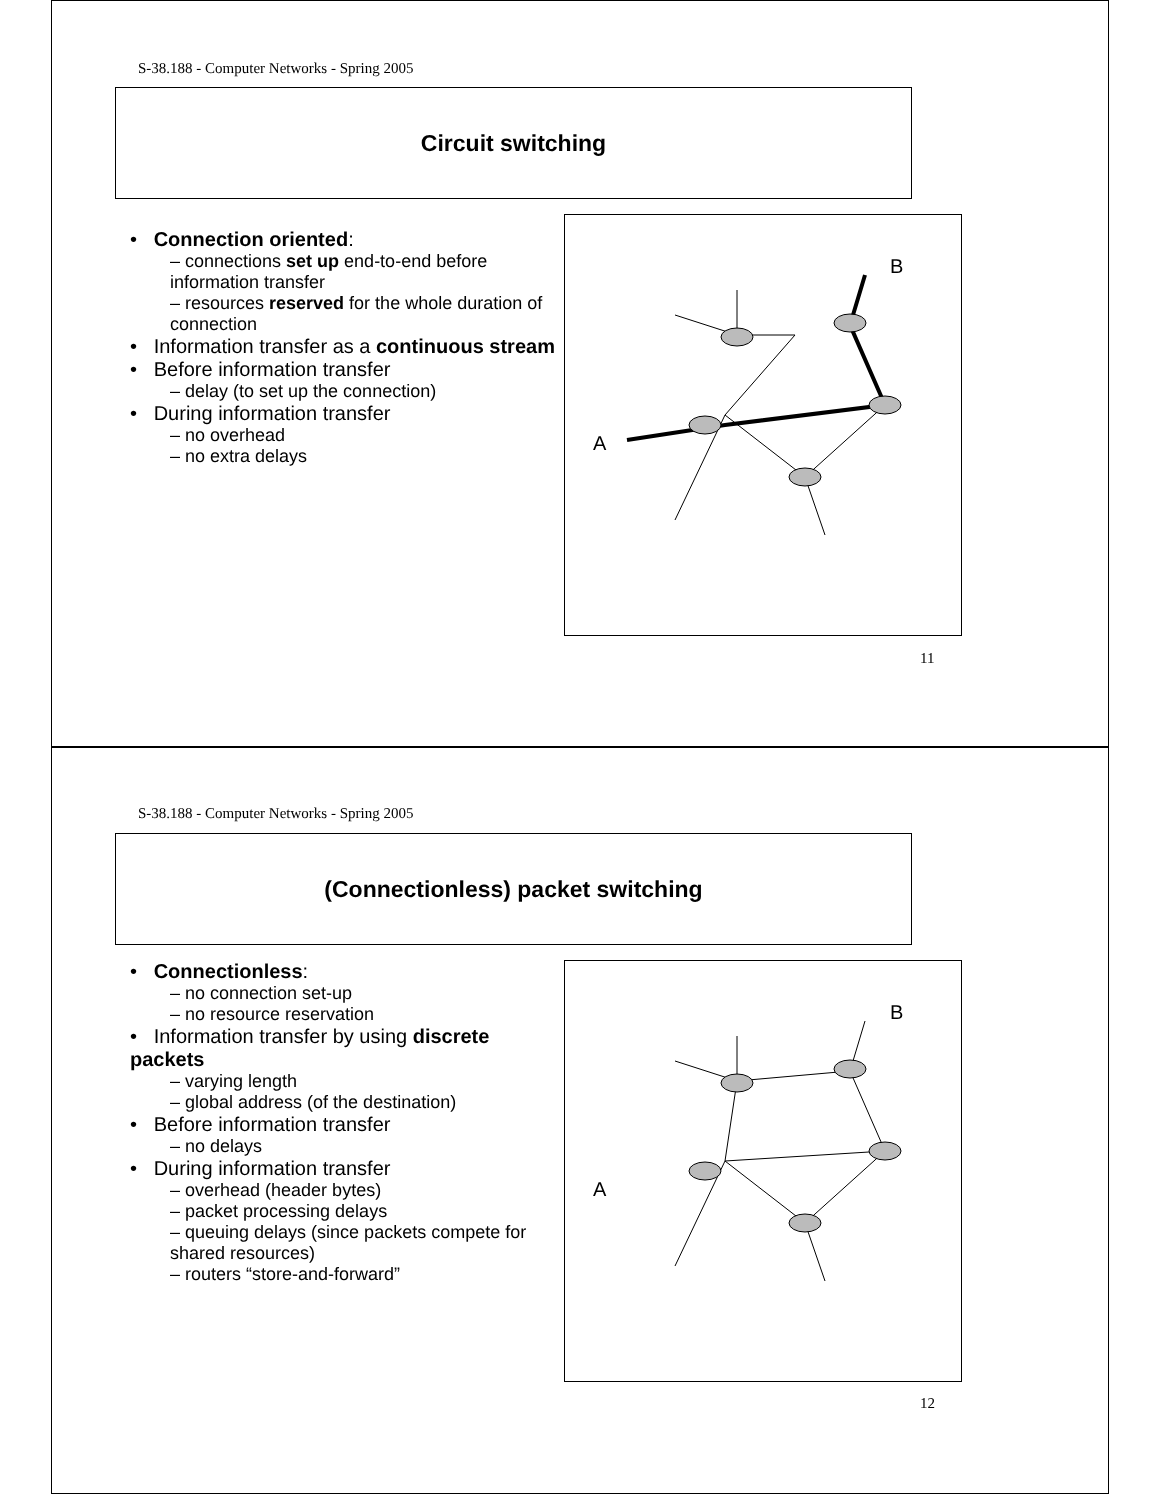S-38.188 - Computer Networks - Spring 2005
Circuit switching
• Connection oriented:
– connections set up end-to-end before information transfer
– resources reserved for the whole duration of connection
• Information transfer as a continuous stream
• Before information transfer
– delay (to set up the connection)
• During information transfer
– no overhead
– no extra delays
B
A
11
S-38.188 - Computer Networks - Spring 2005
(Connectionless) packet switching
• Connectionless:
– no connection set-up
– no resource reservation
• Information transfer by using discrete packets
– varying length
– global address (of the destination)
• Before information transfer
– no delays
• During information transfer
– overhead (header bytes)
– packet processing delays
– queuing delays (since packets compete for shared resources)
– routers “store-and-forward”
B
A
12